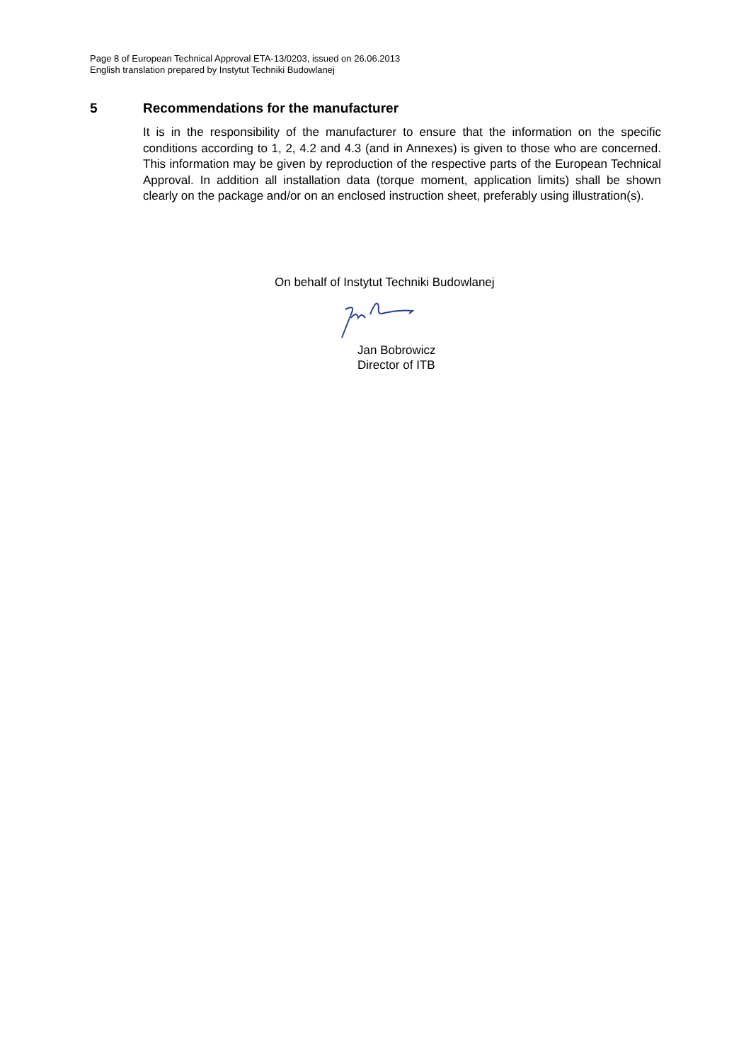Page 8 of European Technical Approval ETA-13/0203, issued on 26.06.2013
English translation prepared by Instytut Techniki Budowlanej
5 Recommendations for the manufacturer
It is in the responsibility of the manufacturer to ensure that the information on the specific conditions according to 1, 2, 4.2 and 4.3 (and in Annexes) is given to those who are concerned. This information may be given by reproduction of the respective parts of the European Technical Approval. In addition all installation data (torque moment, application limits) shall be shown clearly on the package and/or on an enclosed instruction sheet, preferably using illustration(s).
On behalf of Instytut Techniki Budowlanej
Jan Bobrowicz
Director of ITB